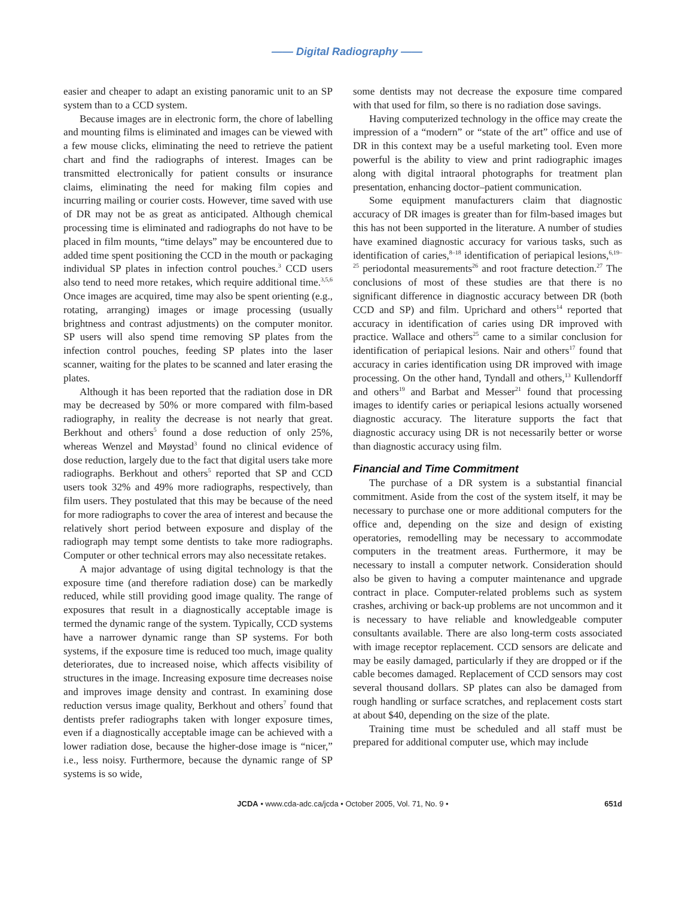—— Digital Radiography ——
easier and cheaper to adapt an existing panoramic unit to an SP system than to a CCD system.
Because images are in electronic form, the chore of labelling and mounting films is eliminated and images can be viewed with a few mouse clicks, eliminating the need to retrieve the patient chart and find the radiographs of interest. Images can be transmitted electronically for patient consults or insurance claims, eliminating the need for making film copies and incurring mailing or courier costs. However, time saved with use of DR may not be as great as anticipated. Although chemical processing time is eliminated and radiographs do not have to be placed in film mounts, “time delays” may be encountered due to added time spent positioning the CCD in the mouth or packaging individual SP plates in infection control pouches.<sup>3</sup> CCD users also tend to need more retakes, which require additional time.<sup>3,5,6</sup> Once images are acquired, time may also be spent orienting (e.g., rotating, arranging) images or image processing (usually brightness and contrast adjustments) on the computer monitor. SP users will also spend time removing SP plates from the infection control pouches, feeding SP plates into the laser scanner, waiting for the plates to be scanned and later erasing the plates.
Although it has been reported that the radiation dose in DR may be decreased by 50% or more compared with film-based radiography, in reality the decrease is not nearly that great. Berkhout and others<sup>5</sup> found a dose reduction of only 25%, whereas Wenzel and Møystad<sup>3</sup> found no clinical evidence of dose reduction, largely due to the fact that digital users take more radiographs. Berkhout and others<sup>5</sup> reported that SP and CCD users took 32% and 49% more radiographs, respectively, than film users. They postulated that this may be because of the need for more radiographs to cover the area of interest and because the relatively short period between exposure and display of the radiograph may tempt some dentists to take more radiographs. Computer or other technical errors may also necessitate retakes.
A major advantage of using digital technology is that the exposure time (and therefore radiation dose) can be markedly reduced, while still providing good image quality. The range of exposures that result in a diagnostically acceptable image is termed the dynamic range of the system. Typically, CCD systems have a narrower dynamic range than SP systems. For both systems, if the exposure time is reduced too much, image quality deteriorates, due to increased noise, which affects visibility of structures in the image. Increasing exposure time decreases noise and improves image density and contrast. In examining dose reduction versus image quality, Berkhout and others<sup>7</sup> found that dentists prefer radiographs taken with longer exposure times, even if a diagnostically acceptable image can be achieved with a lower radiation dose, because the higher-dose image is “nicer,” i.e., less noisy. Furthermore, because the dynamic range of SP systems is so wide,
some dentists may not decrease the exposure time compared with that used for film, so there is no radiation dose savings.
Having computerized technology in the office may create the impression of a “modern” or “state of the art” office and use of DR in this context may be a useful marketing tool. Even more powerful is the ability to view and print radiographic images along with digital intraoral photographs for treatment plan presentation, enhancing doctor–patient communication.
Some equipment manufacturers claim that diagnostic accuracy of DR images is greater than for film-based images but this has not been supported in the literature. A number of studies have examined diagnostic accuracy for various tasks, such as identification of caries,<sup>8–18</sup> identification of periapical lesions,<sup>6,19–25</sup> periodontal measurements<sup>26</sup> and root fracture detection.<sup>27</sup> The conclusions of most of these studies are that there is no significant difference in diagnostic accuracy between DR (both CCD and SP) and film. Uprichard and others<sup>14</sup> reported that accuracy in identification of caries using DR improved with practice. Wallace and others<sup>25</sup> came to a similar conclusion for identification of periapical lesions. Nair and others<sup>17</sup> found that accuracy in caries identification using DR improved with image processing. On the other hand, Tyndall and others,<sup>13</sup> Kullendorff and others<sup>19</sup> and Barbat and Messer<sup>21</sup> found that processing images to identify caries or periapical lesions actually worsened diagnostic accuracy. The literature supports the fact that diagnostic accuracy using DR is not necessarily better or worse than diagnostic accuracy using film.
Financial and Time Commitment
The purchase of a DR system is a substantial financial commitment. Aside from the cost of the system itself, it may be necessary to purchase one or more additional computers for the office and, depending on the size and design of existing operatories, remodelling may be necessary to accommodate computers in the treatment areas. Furthermore, it may be necessary to install a computer network. Consideration should also be given to having a computer maintenance and upgrade contract in place. Computer-related problems such as system crashes, archiving or back-up problems are not uncommon and it is necessary to have reliable and knowledgeable computer consultants available. There are also long-term costs associated with image receptor replacement. CCD sensors are delicate and may be easily damaged, particularly if they are dropped or if the cable becomes damaged. Replacement of CCD sensors may cost several thousand dollars. SP plates can also be damaged from rough handling or surface scratches, and replacement costs start at about $40, depending on the size of the plate.
Training time must be scheduled and all staff must be prepared for additional computer use, which may include
JCDA • www.cda-adc.ca/jcda • October 2005, Vol. 71, No. 9 • 651d